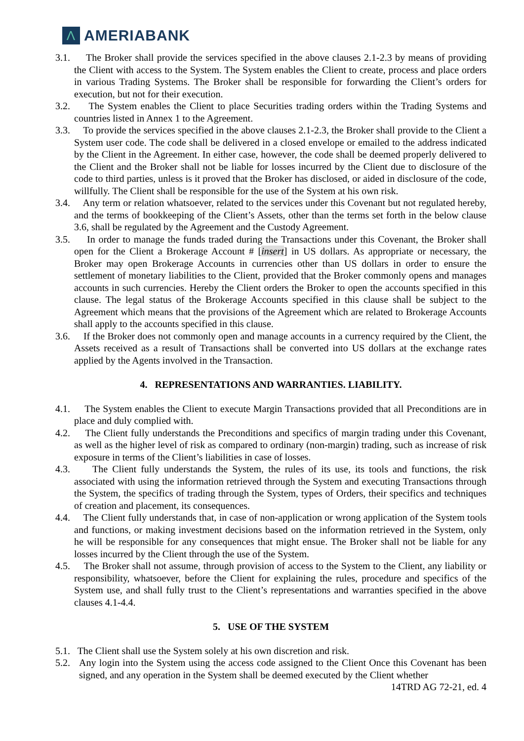Λ AMERIABANK
3.1. The Broker shall provide the services specified in the above clauses 2.1-2.3 by means of providing the Client with access to the System. The System enables the Client to create, process and place orders in various Trading Systems. The Broker shall be responsible for forwarding the Client’s orders for execution, but not for their execution.
3.2. The System enables the Client to place Securities trading orders within the Trading Systems and countries listed in Annex 1 to the Agreement.
3.3. To provide the services specified in the above clauses 2.1-2.3, the Broker shall provide to the Client a System user code. The code shall be delivered in a closed envelope or emailed to the address indicated by the Client in the Agreement. In either case, however, the code shall be deemed properly delivered to the Client and the Broker shall not be liable for losses incurred by the Client due to disclosure of the code to third parties, unless is it proved that the Broker has disclosed, or aided in disclosure of the code, willfully. The Client shall be responsible for the use of the System at his own risk.
3.4. Any term or relation whatsoever, related to the services under this Covenant but not regulated hereby, and the terms of bookkeeping of the Client’s Assets, other than the terms set forth in the below clause 3.6, shall be regulated by the Agreement and the Custody Agreement.
3.5. In order to manage the funds traded during the Transactions under this Covenant, the Broker shall open for the Client a Brokerage Account # [insert] in US dollars. As appropriate or necessary, the Broker may open Brokerage Accounts in currencies other than US dollars in order to ensure the settlement of monetary liabilities to the Client, provided that the Broker commonly opens and manages accounts in such currencies. Hereby the Client orders the Broker to open the accounts specified in this clause. The legal status of the Brokerage Accounts specified in this clause shall be subject to the Agreement which means that the provisions of the Agreement which are related to Brokerage Accounts shall apply to the accounts specified in this clause.
3.6. If the Broker does not commonly open and manage accounts in a currency required by the Client, the Assets received as a result of Transactions shall be converted into US dollars at the exchange rates applied by the Agents involved in the Transaction.
4. REPRESENTATIONS AND WARRANTIES. LIABILITY.
4.1. The System enables the Client to execute Margin Transactions provided that all Preconditions are in place and duly complied with.
4.2. The Client fully understands the Preconditions and specifics of margin trading under this Covenant, as well as the higher level of risk as compared to ordinary (non-margin) trading, such as increase of risk exposure in terms of the Client’s liabilities in case of losses.
4.3. The Client fully understands the System, the rules of its use, its tools and functions, the risk associated with using the information retrieved through the System and executing Transactions through the System, the specifics of trading through the System, types of Orders, their specifics and techniques of creation and placement, its consequences.
4.4. The Client fully understands that, in case of non-application or wrong application of the System tools and functions, or making investment decisions based on the information retrieved in the System, only he will be responsible for any consequences that might ensue. The Broker shall not be liable for any losses incurred by the Client through the use of the System.
4.5. The Broker shall not assume, through provision of access to the System to the Client, any liability or responsibility, whatsoever, before the Client for explaining the rules, procedure and specifics of the System use, and shall fully trust to the Client’s representations and warranties specified in the above clauses 4.1-4.4.
5. USE OF THE SYSTEM
5.1. The Client shall use the System solely at his own discretion and risk.
5.2. Any login into the System using the access code assigned to the Client Once this Covenant has been signed, and any operation in the System shall be deemed executed by the Client whether
14TRD AG 72-21, ed. 4